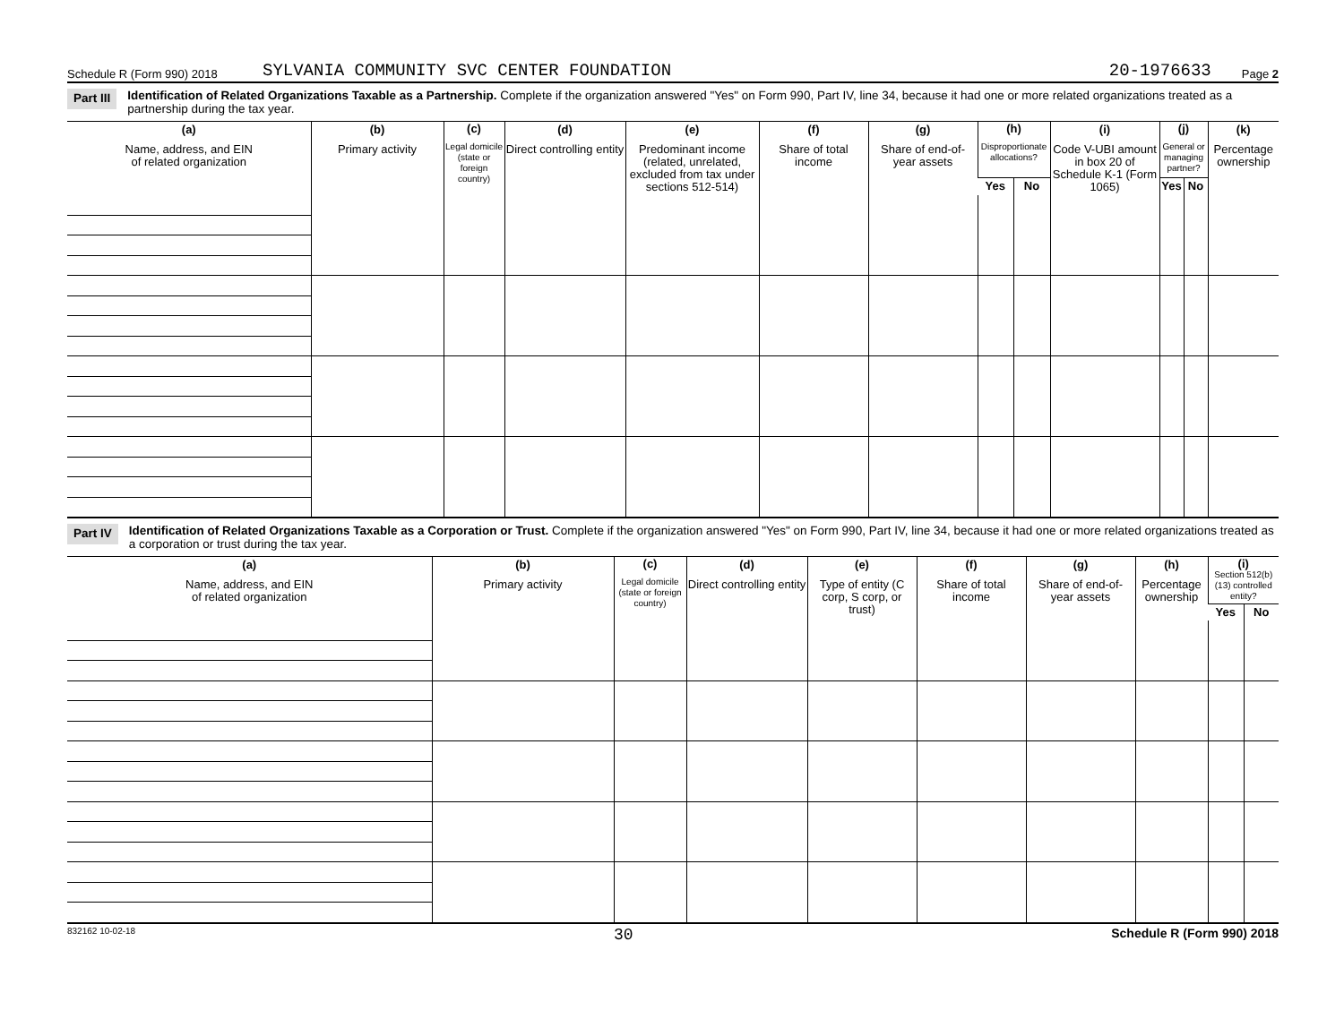Schedule R (Form 990) 2018 SYLVANIA COMMUNITY SVC CENTER FOUNDATION 20-1976633 Page 2
Part III Identification of Related Organizations Taxable as a Partnership. Complete if the organization answered "Yes" on Form 990, Part IV, line 34, because it had one or more related organizations treated as a partnership during the tax year.
| (a) Name, address, and EIN of related organization | (b) Primary activity | (c) Legal domicile (state or foreign country) | (d) Direct controlling entity | (e) Predominant income (related, unrelated, excluded from tax under sections 512-514) | (f) Share of total income | (g) Share of end-of-year assets | (h) Disproportionate allocations? | | (i) Code V-UBI amount in box 20 of Schedule K-1 (Form 1065) | (j) General or managing partner? | | (k) Percentage ownership |
| --- | --- | --- | --- | --- | --- | --- | --- | --- | --- | --- | --- | --- |
| | | | | | | | Yes | No | | Yes | No | |
Part IV Identification of Related Organizations Taxable as a Corporation or Trust. Complete if the organization answered "Yes" on Form 990, Part IV, line 34, because it had one or more related organizations treated as a corporation or trust during the tax year.
| (a) Name, address, and EIN of related organization | (b) Primary activity | (c) Legal domicile (state or foreign country) | (d) Direct controlling entity | (e) Type of entity (C corp, S corp, or trust) | (f) Share of total income | (g) Share of end-of-year assets | (h) Percentage ownership | (i) Section 512(b)(13) controlled entity? | |
| --- | --- | --- | --- | --- | --- | --- | --- | --- | --- |
| | | | | | | | | Yes | No |
832162 10-02-18 30 Schedule R (Form 990) 2018